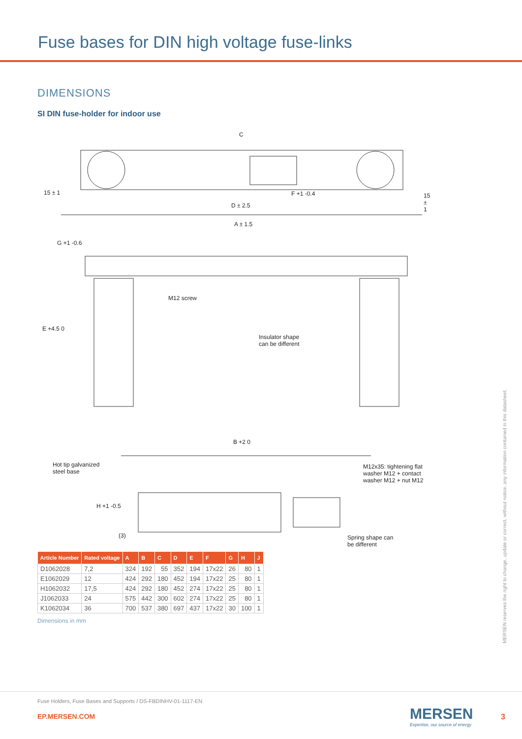Fuse bases for DIN high voltage fuse-links
DIMENSIONS
SI DIN fuse-holder for indoor use
C
15 ± 1 F +1 -0.4 15 ± 1
D ± 2.5
A ± 1.5
G +1 -0.6
M12 screw
E +4.5 0
Insulator shape
can be different
B +2 0
Hot tip galvanized
steel base
M12x35: tightening flat
washer M12 + contact
washer M12 + nut M12
H +1 -0.5
(3)
Spring shape can
be different
| Article Number | Rated voltage | A | B | C | D | E | F | G | H | J |
| --- | --- | --- | --- | --- | --- | --- | --- | --- | --- | --- |
| D1062028 | 7,2 | 324 | 192 | 55 | 352 | 194 | 17x22 | 26 | 80 | 1 |
| E1062029 | 12 | 424 | 292 | 180 | 452 | 194 | 17x22 | 25 | 80 | 1 |
| H1062032 | 17,5 | 424 | 292 | 180 | 452 | 274 | 17x22 | 25 | 80 | 1 |
| J1062033 | 24 | 575 | 442 | 300 | 602 | 274 | 17x22 | 25 | 80 | 1 |
| K1062034 | 36 | 700 | 537 | 380 | 697 | 437 | 17x22 | 30 | 100 | 1 |
Dimensions in mm
MERSEN reserves the right to change, update or correct, without notice, any information contained in this datasheet.
Fuse Holders, Fuse Bases and Supports / DS-FBDINHV-01-1117-EN
EP.MERSEN.COM
MERSEN
Expertise, our source of energy
3